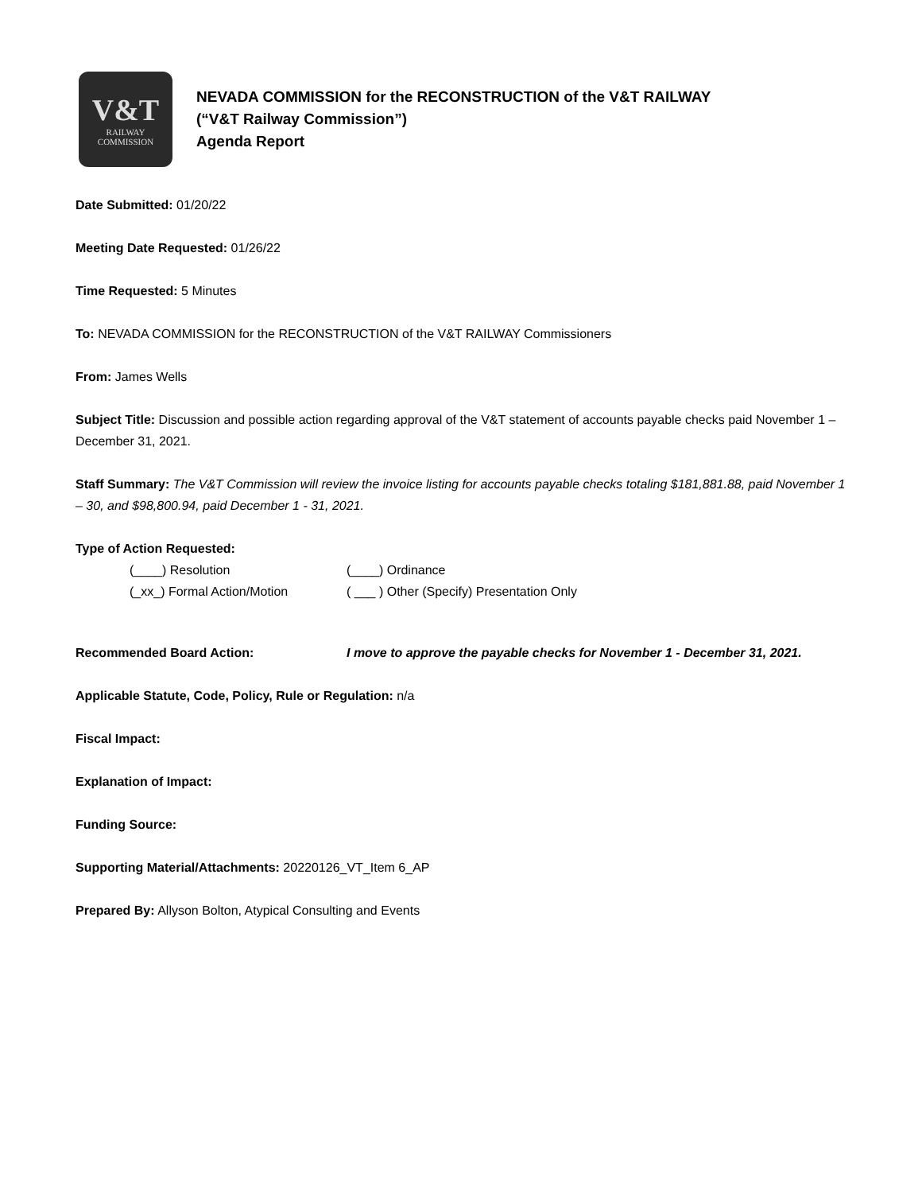V&T
RAILWAY
COMMISSION
NEVADA COMMISSION for the RECONSTRUCTION of the V&T RAILWAY
(“V&T Railway Commission”)
Agenda Report
Date Submitted: 01/20/22
Meeting Date Requested: 01/26/22
Time Requested: 5 Minutes
To: NEVADA COMMISSION for the RECONSTRUCTION of the V&T RAILWAY Commissioners
From: James Wells
Subject Title: Discussion and possible action regarding approval of the V&T statement of accounts payable checks paid November 1 – December 31, 2021.
Staff Summary: The V&T Commission will review the invoice listing for accounts payable checks totaling $181,881.88, paid November 1 – 30, and $98,800.94, paid December 1 - 31, 2021.
Type of Action Requested:
(____) Resolution (____) Ordinance
(_xx_) Formal Action/Motion ( ___ ) Other (Specify) Presentation Only
Recommended Board Action: I move to approve the payable checks for November 1 - December 31, 2021.
Applicable Statute, Code, Policy, Rule or Regulation: n/a
Fiscal Impact:
Explanation of Impact:
Funding Source:
Supporting Material/Attachments: 20220126_VT_Item 6_AP
Prepared By: Allyson Bolton, Atypical Consulting and Events